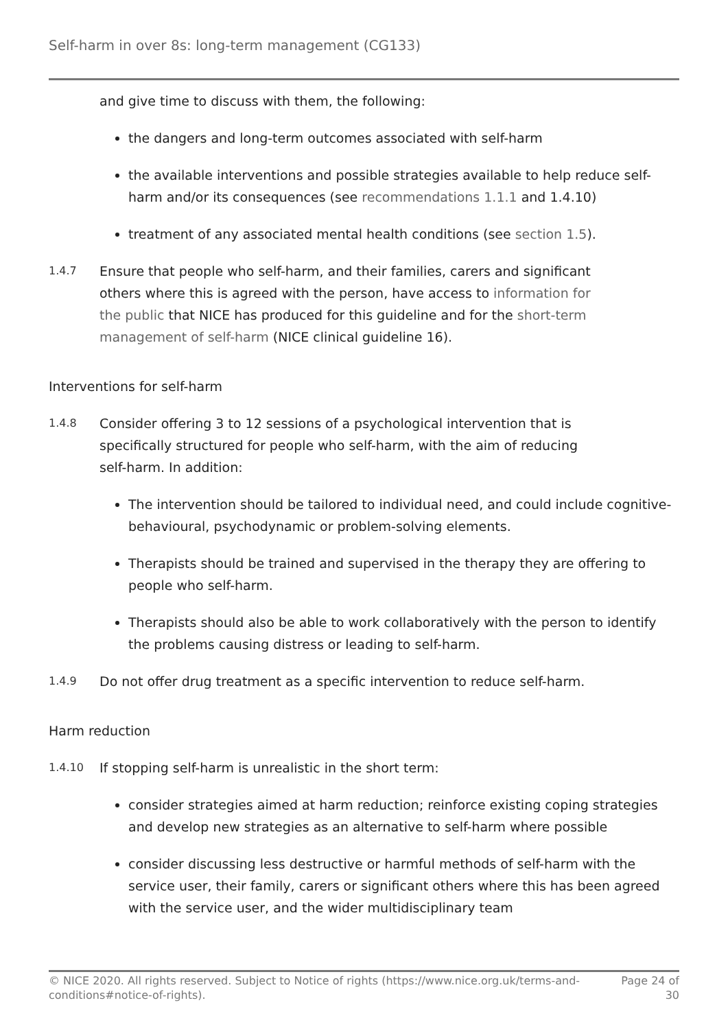Self-harm in over 8s: long-term management (CG133)
and give time to discuss with them, the following:
the dangers and long-term outcomes associated with self-harm
the available interventions and possible strategies available to help reduce self-harm and/or its consequences (see recommendations 1.1.1 and 1.4.10)
treatment of any associated mental health conditions (see section 1.5).
1.4.7
Ensure that people who self-harm, and their families, carers and significant others where this is agreed with the person, have access to information for the public that NICE has produced for this guideline and for the short-term management of self-harm (NICE clinical guideline 16).
Interventions for self-harm
1.4.8
Consider offering 3 to 12 sessions of a psychological intervention that is specifically structured for people who self-harm, with the aim of reducing self-harm. In addition:
The intervention should be tailored to individual need, and could include cognitive-behavioural, psychodynamic or problem-solving elements.
Therapists should be trained and supervised in the therapy they are offering to people who self-harm.
Therapists should also be able to work collaboratively with the person to identify the problems causing distress or leading to self-harm.
1.4.9
Do not offer drug treatment as a specific intervention to reduce self-harm.
Harm reduction
1.4.10
If stopping self-harm is unrealistic in the short term:
consider strategies aimed at harm reduction; reinforce existing coping strategies and develop new strategies as an alternative to self-harm where possible
consider discussing less destructive or harmful methods of self-harm with the service user, their family, carers or significant others where this has been agreed with the service user, and the wider multidisciplinary team
© NICE 2020. All rights reserved. Subject to Notice of rights (https://www.nice.org.uk/terms-and-
conditions#notice-of-rights). Page 24 of
30